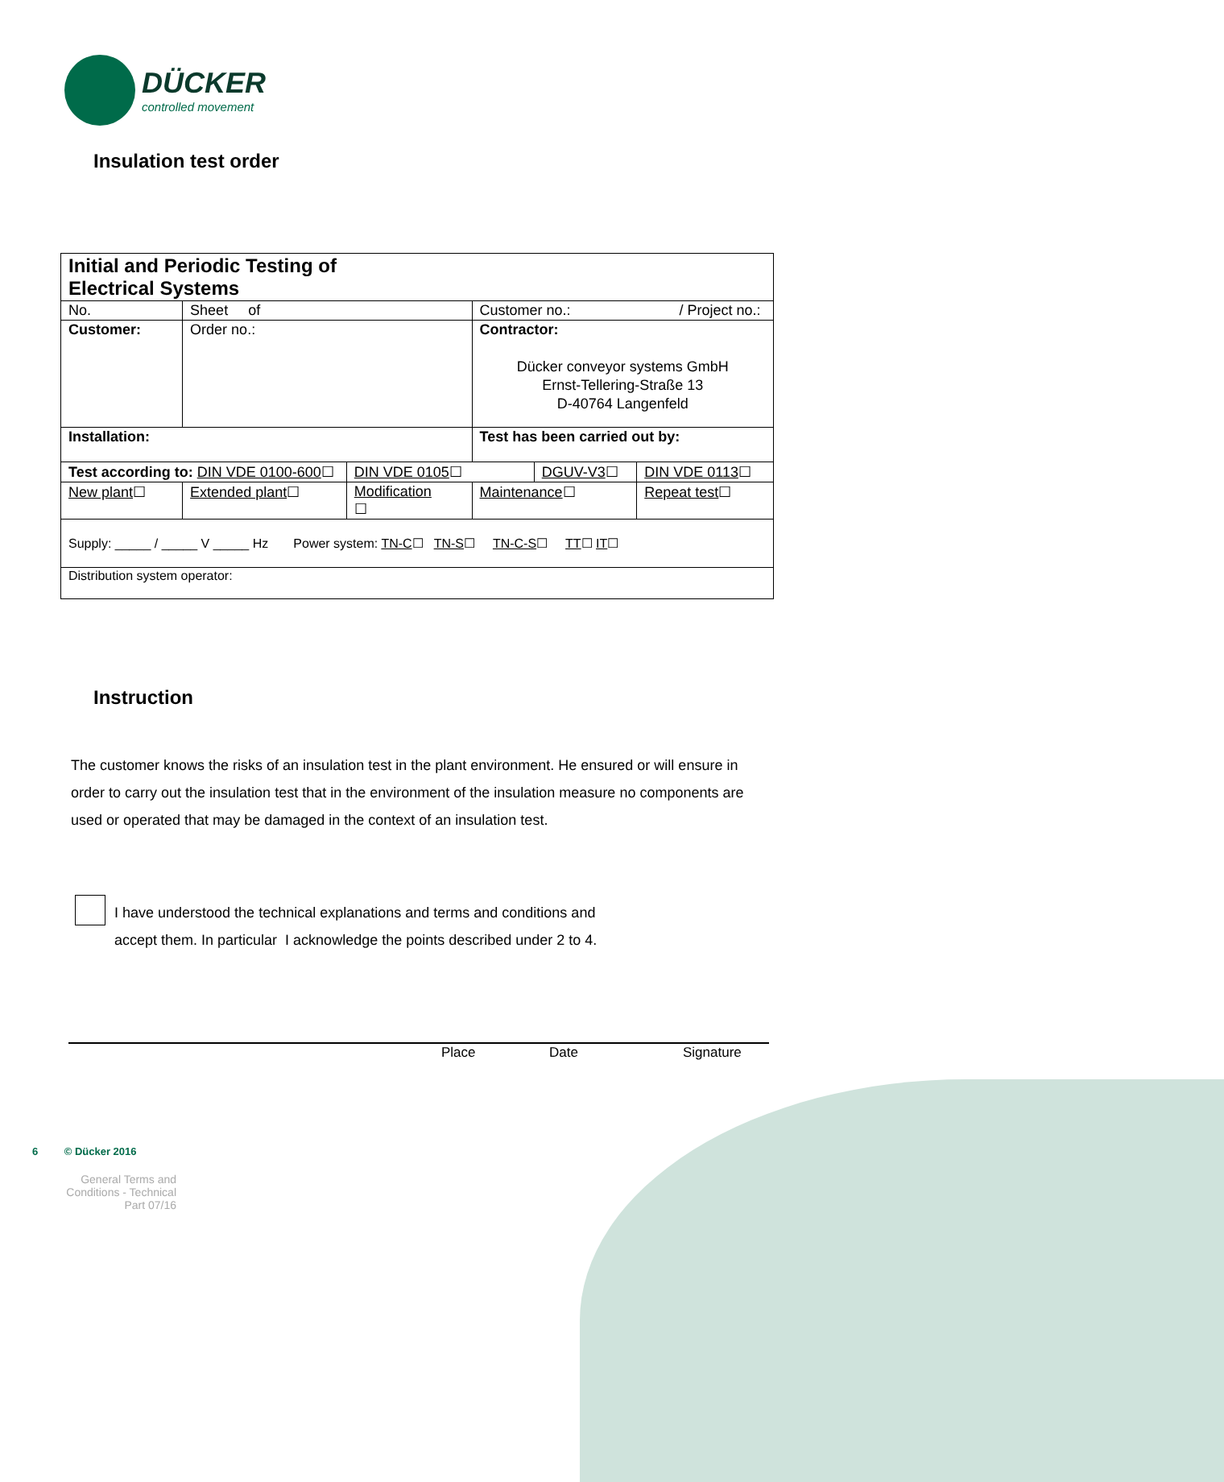DÜCKER
controlled movement
Insulation test order
| Initial and Periodic Testing of Electrical Systems | | | | | | |
| No. | Sheet of | | Customer no.: / Project no.: | | | |
| Customer: | Order no.: | | Contractor: Dücker conveyor systems GmbH Ernst-Tellering-Straße 13 D-40764 Langenfeld | | | |
| Installation: | | | Test has been carried out by: | | | |
| Test according to: DIN VDE 0100-600 ☐ | | DIN VDE 0105 ☐ | | DGUV-V3 ☐ | | DIN VDE 0113 ☐ |
| New plant ☐ | Extended plant ☐ | Modification ☐ | Maintenance ☐ | | Repeat test ☐ | |
| Supply: _____ / _____ V _____ Hz Power system: TN-C ☐ TN-S ☐ TN-C-S ☐ TT ☐ IT ☐ | | | | | | |
| Distribution system operator: | | | | | | |
Instruction
The customer knows the risks of an insulation test in the plant environment. He ensured or will ensure in order to carry out the insulation test that in the environment of the insulation measure no components are used or operated that may be damaged in the context of an insulation test.
I have understood the technical explanations and terms and conditions and
accept them. In particular I acknowledge the points described under 2 to 4.
Place Date Signature
6 © Dücker 2016
General Terms and Conditions - Technical Part 07/16